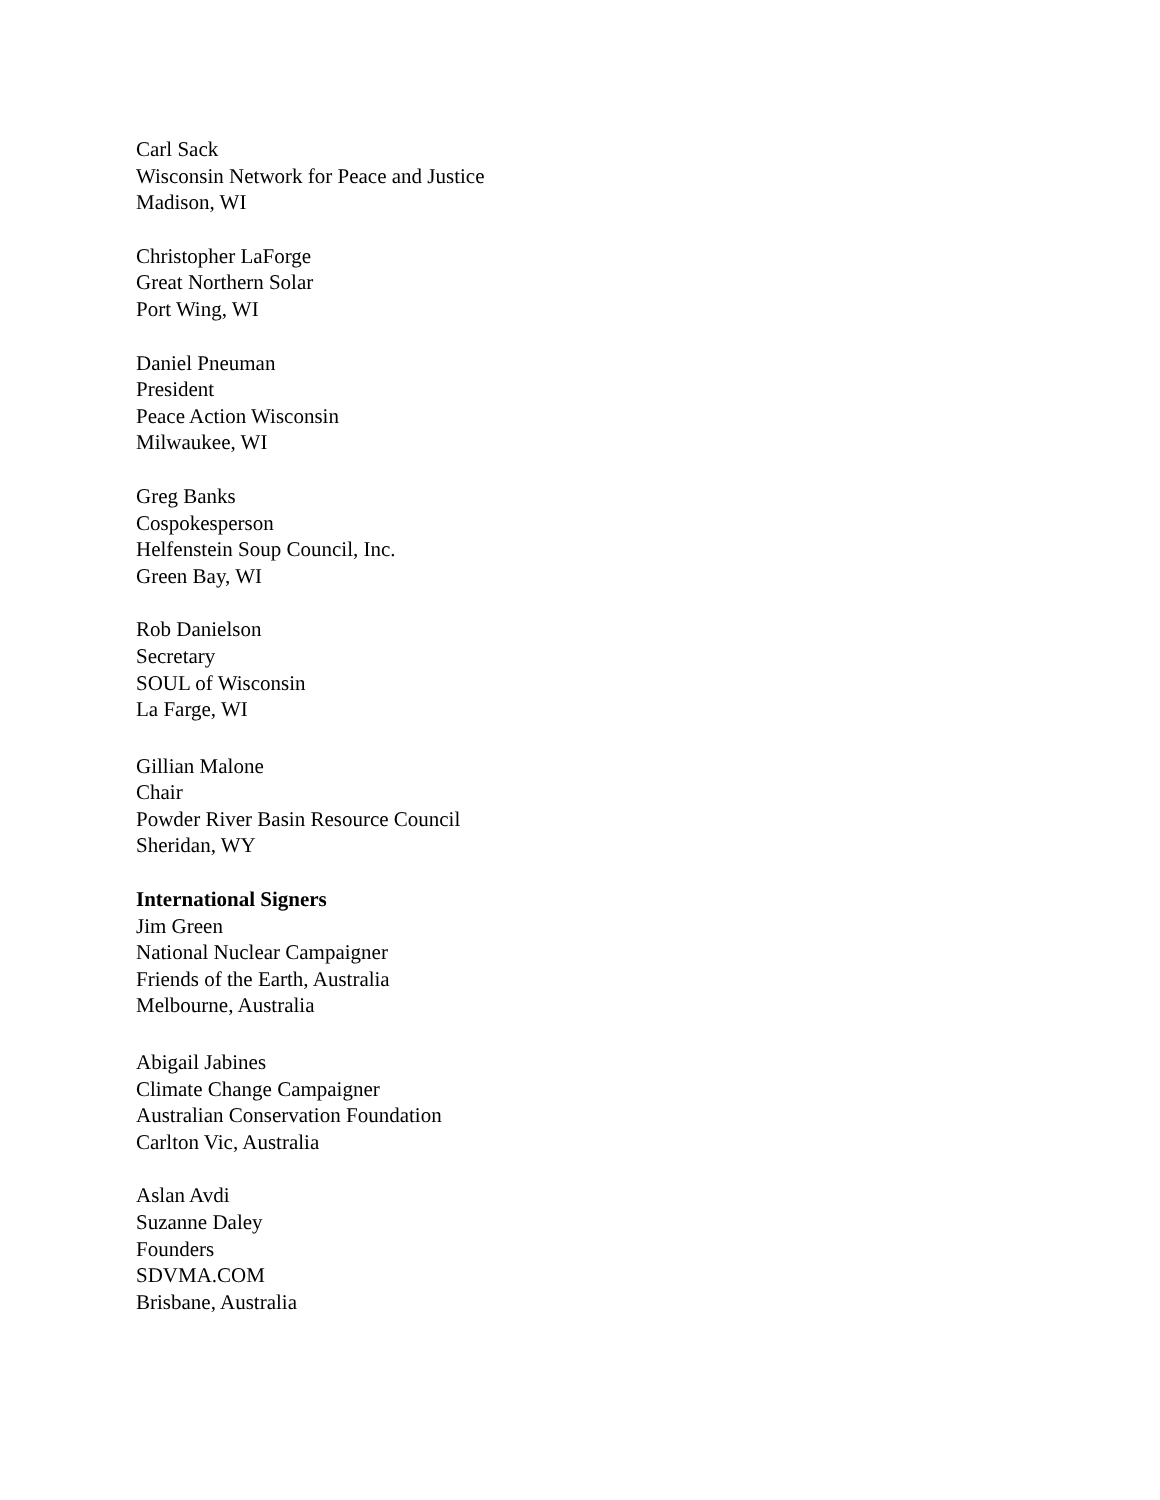Carl Sack
Wisconsin Network for Peace and Justice
Madison, WI
Christopher LaForge
Great Northern Solar
Port Wing, WI
Daniel Pneuman
President
Peace Action Wisconsin
Milwaukee, WI
Greg Banks
Cospokesperson
Helfenstein Soup Council, Inc.
Green Bay, WI
Rob Danielson
Secretary
SOUL of Wisconsin
La Farge, WI
Gillian Malone
Chair
Powder River Basin Resource Council
Sheridan, WY
International Signers
Jim Green
National Nuclear Campaigner
Friends of the Earth, Australia
Melbourne, Australia
Abigail Jabines
Climate Change Campaigner
Australian Conservation Foundation
Carlton Vic, Australia
Aslan Avdi
Suzanne Daley
Founders
SDVMA.COM
Brisbane, Australia